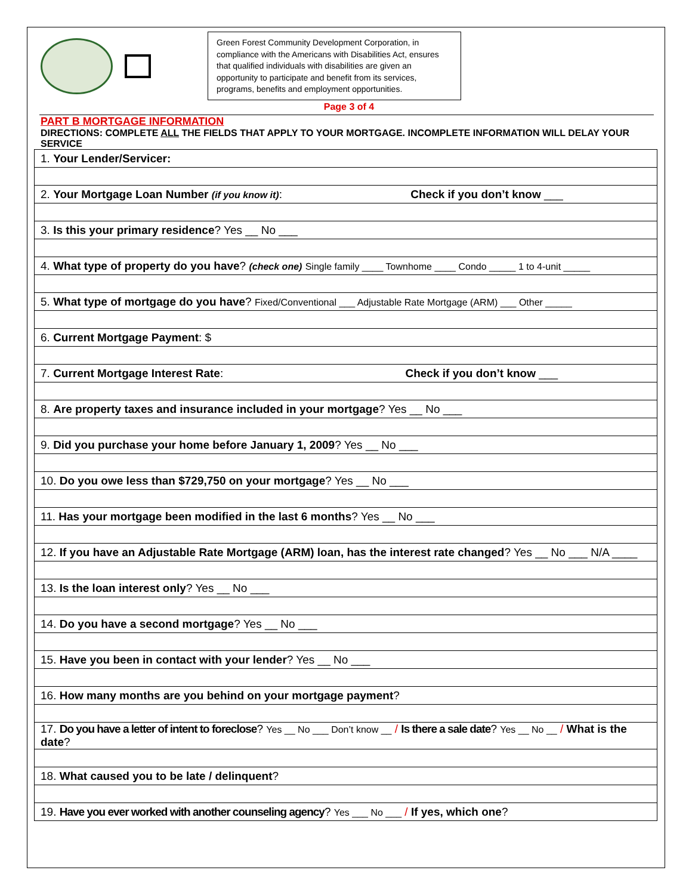Green Forest Community Development Corporation, in compliance with the Americans with Disabilities Act, ensures that qualified individuals with disabilities are given an opportunity to participate and benefit from its services, programs, benefits and employment opportunities.
Page 3 of 4
PART B MORTGAGE INFORMATION
DIRECTIONS: COMPLETE ALL THE FIELDS THAT APPLY TO YOUR MORTGAGE. INCOMPLETE INFORMATION WILL DELAY YOUR SERVICE
| 1. Your Lender/Servicer: |
| 2. Your Mortgage Loan Number (if you know it) : Check if you don’t know ___ |
| 3. Is this your primary residence ? Yes __ No ___ |
| 4. What type of property do you have ? (check one) Single family ____ Townhome ____ Condo _____ 1 to 4-unit _____ |
| 5. What type of mortgage do you have ? Fixed/Conventional ___ Adjustable Rate Mortgage (ARM) ___ Other _____ |
| 6. Current Mortgage Payment : $ |
| 7. Current Mortgage Interest Rate : Check if you don’t know ___ |
| 8. Are property taxes and insurance included in your mortgage ? Yes __ No ___ |
| 9. Did you purchase your home before January 1, 2009 ? Yes __ No ___ |
| 10. Do you owe less than $729,750 on your mortgage ? Yes __ No ___ |
| 11. Has your mortgage been modified in the last 6 months ? Yes __ No ___ |
| 12. If you have an Adjustable Rate Mortgage (ARM) loan, has the interest rate changed ? Yes __ No ___ N/A ____ |
| 13. Is the loan interest only ? Yes __ No ___ |
| 14. Do you have a second mortgage ? Yes __ No ___ |
| 15. Have you been in contact with your lender ? Yes __ No ___ |
| 16. How many months are you behind on your mortgage payment ? |
| 17. Do you have a letter of intent to foreclose ? Yes __ No ___ Don’t know __ / Is there a sale date ? Yes __ No __ / What is the date ? |
| 18. What caused you to be late / delinquent ? |
| 19. Have you ever worked with another counseling agency ? Yes ___ No ___ / If yes, which one ? |